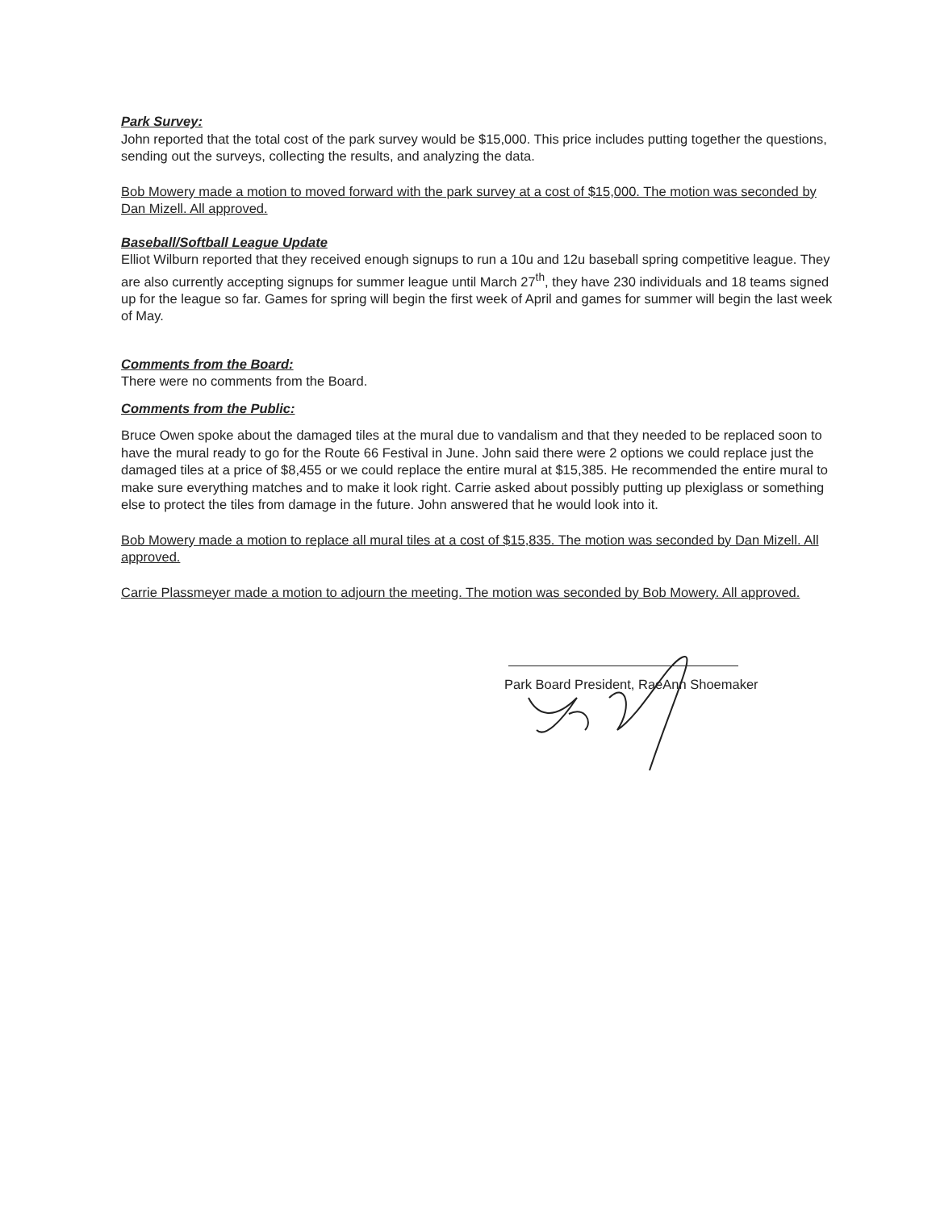Park Survey:
John reported that the total cost of the park survey would be $15,000. This price includes putting together the questions, sending out the surveys, collecting the results, and analyzing the data.
Bob Mowery made a motion to moved forward with the park survey at a cost of $15,000. The motion was seconded by Dan Mizell. All approved.
Baseball/Softball League Update
Elliot Wilburn reported that they received enough signups to run a 10u and 12u baseball spring competitive league. They are also currently accepting signups for summer league until March 27<sup>th</sup>, they have 230 individuals and 18 teams signed up for the league so far. Games for spring will begin the first week of April and games for summer will begin the last week of May.
Comments from the Board:
There were no comments from the Board.
Comments from the Public:
Bruce Owen spoke about the damaged tiles at the mural due to vandalism and that they needed to be replaced soon to have the mural ready to go for the Route 66 Festival in June. John said there were 2 options we could replace just the damaged tiles at a price of $8,455 or we could replace the entire mural at $15,385. He recommended the entire mural to make sure everything matches and to make it look right. Carrie asked about possibly putting up plexiglass or something else to protect the tiles from damage in the future. John answered that he would look into it.
Bob Mowery made a motion to replace all mural tiles at a cost of $15,835. The motion was seconded by Dan Mizell. All approved.
Carrie Plassmeyer made a motion to adjourn the meeting. The motion was seconded by Bob Mowery. All approved.
Park Board President, RaeAnn Shoemaker